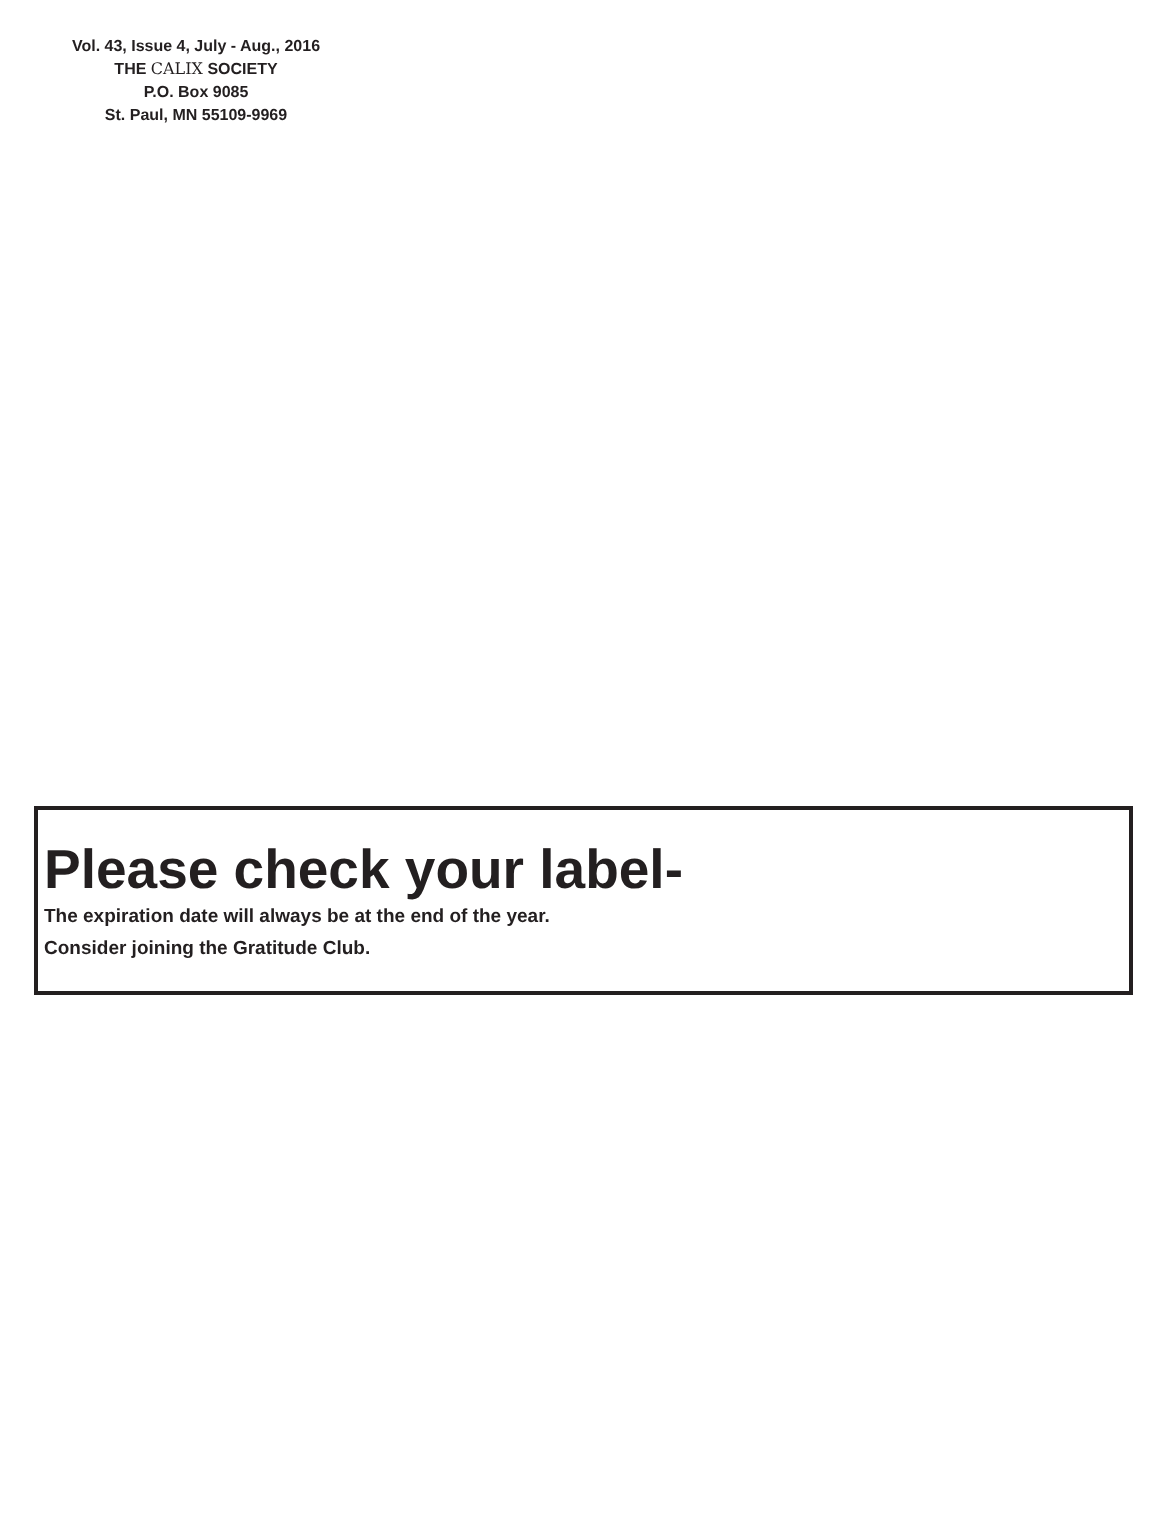Vol. 43, Issue 4, July - Aug., 2016
THE CALIX SOCIETY
P.O. Box 9085
St. Paul, MN 55109-9969
Please check your label-
The expiration date will always be at the end of the year.
Consider joining the Gratitude Club.